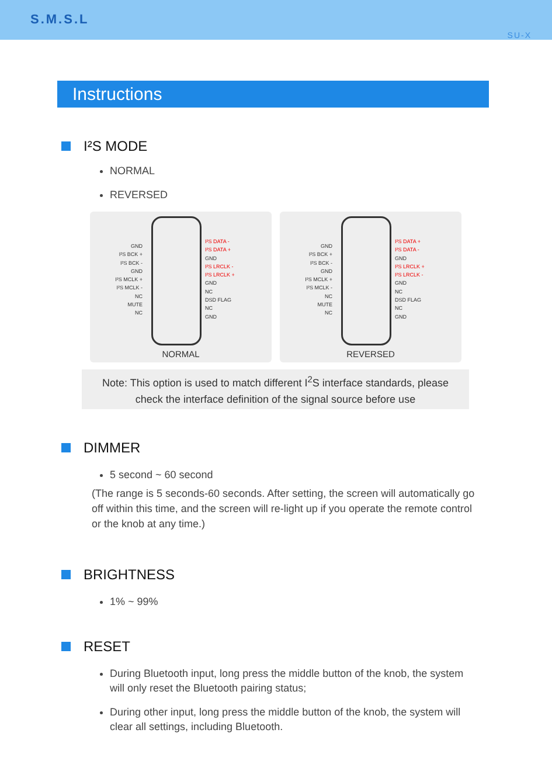S.M.S.L
SU-X
Instructions
I²S MODE
NORMAL
REVERSED
GND
I²S BCK +
I²S BCK -
GND
I²S MCLK +
I²S MCLK -
NC
MUTE
NC
I²S DATA -
I²S DATA +
GND
I²S LRCLK -
I²S LRCLK +
GND
NC
DSD FLAG
NC
GND
NORMAL
GND
I²S BCK +
I²S BCK -
GND
I²S MCLK +
I²S MCLK -
NC
MUTE
NC
I²S DATA +
I²S DATA -
GND
I²S LRCLK +
I²S LRCLK -
GND
NC
DSD FLAG
NC
GND
REVERSED
Note: This option is used to match different I<sup>2</sup>S interface standards, please
check the interface definition of the signal source before use
DIMMER
5 second ~ 60 second
(The range is 5 seconds-60 seconds. After setting, the screen will automatically go off within this time, and the screen will re-light up if you operate the remote control or the knob at any time.)
BRIGHTNESS
1% ~ 99%
RESET
During Bluetooth input, long press the middle button of the knob, the system will only reset the Bluetooth pairing status;
During other input, long press the middle button of the knob, the system will clear all settings, including Bluetooth.